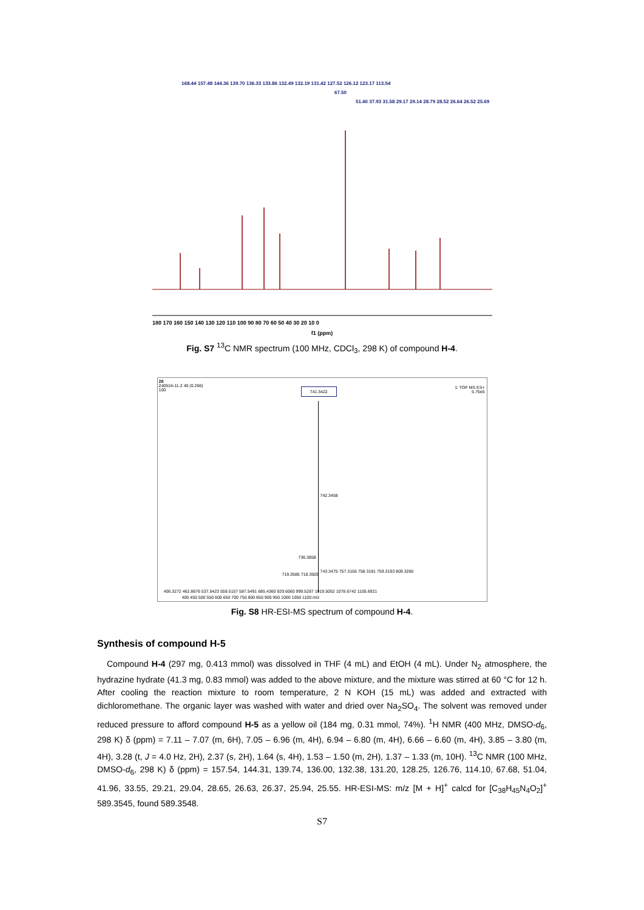168.44 157.48 144.36 139.70 136.33 133.86 132.49 132.19 131.42 127.52 126.12 123.17 113.54
67.50
51.40 37.93 31.58 29.17 29.14 28.79 28.52 26.64 26.52 25.69
180 170 160 150 140 130 120 110 100 90 80 70 60 50 40 30 20 10 0
f1 (ppm)
Fig. S7 <sup>13</sup>C NMR spectrum (100 MHz, CDCl<sub>3</sub>, 298 K) of compound H-4.
28
240516-11-2 40 (0.266)
100
1: TOF MS ES+
5.75e5
741.3422
742.3458
736.3858
743.3475 757.3156 758.3181 759.3193 809.3260
719.3585 718.3505
406.3272 462.8676 537.5423 559.5157 587.5491 685.4360 929.6060 999.5287 1019.5052 1078.6742 1105.6921
400 450 500 550 600 650 700 750 800 850 900 950 1000 1050 1100 m/z
Fig. S8 HR-ESI-MS spectrum of compound H-4.
Synthesis of compound H-5
Compound H-4 (297 mg, 0.413 mmol) was dissolved in THF (4 mL) and EtOH (4 mL). Under N<sub>2</sub> atmosphere, the hydrazine hydrate (41.3 mg, 0.83 mmol) was added to the above mixture, and the mixture was stirred at 60 °C for 12 h. After cooling the reaction mixture to room temperature, 2 N KOH (15 mL) was added and extracted with dichloromethane. The organic layer was washed with water and dried over Na<sub>2</sub>SO<sub>4</sub>. The solvent was removed under reduced pressure to afford compound H-5 as a yellow oil (184 mg, 0.31 mmol, 74%). <sup>1</sup>H NMR (400 MHz, DMSO-d<sub>6</sub>, 298 K) δ (ppm) = 7.11 – 7.07 (m, 6H), 7.05 – 6.96 (m, 4H), 6.94 – 6.80 (m, 4H), 6.66 – 6.60 (m, 4H), 3.85 – 3.80 (m, 4H), 3.28 (t, J = 4.0 Hz, 2H), 2.37 (s, 2H), 1.64 (s, 4H), 1.53 – 1.50 (m, 2H), 1.37 – 1.33 (m, 10H). <sup>13</sup>C NMR (100 MHz, DMSO-d<sub>6</sub>, 298 K) δ (ppm) = 157.54, 144.31, 139.74, 136.00, 132.38, 131.20, 128.25, 126.76, 114.10, 67.68, 51.04, 41.96, 33.55, 29.21, 29.04, 28.65, 26.63, 26.37, 25.94, 25.55. HR-ESI-MS: m/z [M + H]<sup>+</sup> calcd for [C<sub>38</sub>H<sub>45</sub>N<sub>4</sub>O<sub>2</sub>]<sup>+</sup> 589.3545, found 589.3548.
S7